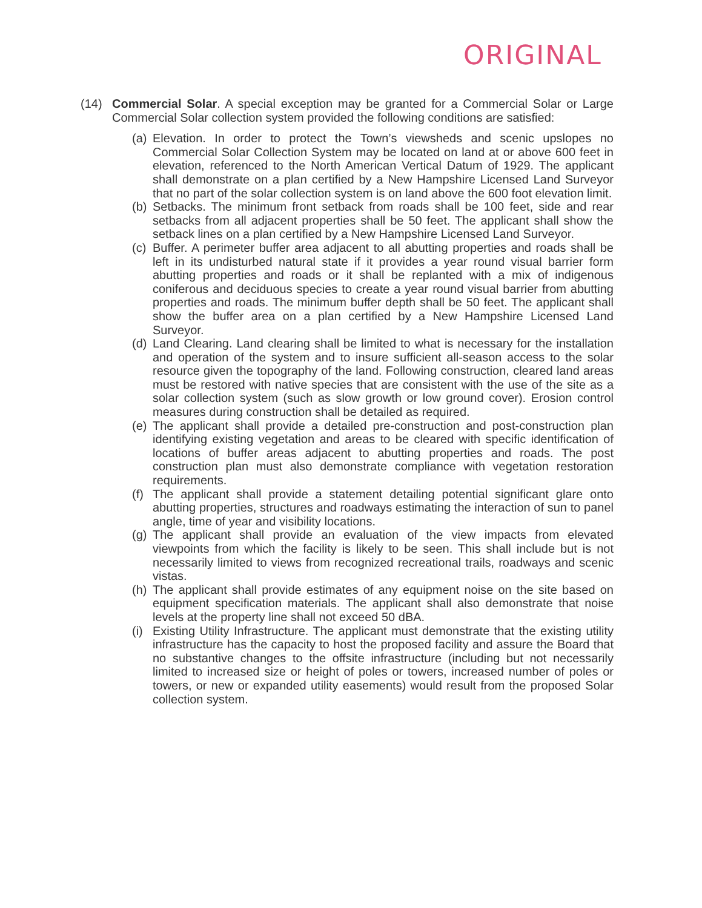ORIGINAL
(14) Commercial Solar. A special exception may be granted for a Commercial Solar or Large Commercial Solar collection system provided the following conditions are satisfied:
(a)
Elevation. In order to protect the Town’s viewsheds and scenic upslopes no Commercial Solar Collection System may be located on land at or above 600 feet in elevation, referenced to the North American Vertical Datum of 1929. The applicant shall demonstrate on a plan certified by a New Hampshire Licensed Land Surveyor that no part of the solar collection system is on land above the 600 foot elevation limit.
(b)
Setbacks. The minimum front setback from roads shall be 100 feet, side and rear setbacks from all adjacent properties shall be 50 feet. The applicant shall show the setback lines on a plan certified by a New Hampshire Licensed Land Surveyor.
(c)
Buffer. A perimeter buffer area adjacent to all abutting properties and roads shall be left in its undisturbed natural state if it provides a year round visual barrier form abutting properties and roads or it shall be replanted with a mix of indigenous coniferous and deciduous species to create a year round visual barrier from abutting properties and roads. The minimum buffer depth shall be 50 feet. The applicant shall show the buffer area on a plan certified by a New Hampshire Licensed Land Surveyor.
(d)
Land Clearing. Land clearing shall be limited to what is necessary for the installation and operation of the system and to insure sufficient all-season access to the solar resource given the topography of the land. Following construction, cleared land areas must be restored with native species that are consistent with the use of the site as a solar collection system (such as slow growth or low ground cover). Erosion control measures during construction shall be detailed as required.
(e)
The applicant shall provide a detailed pre-construction and post-construction plan identifying existing vegetation and areas to be cleared with specific identification of locations of buffer areas adjacent to abutting properties and roads. The post construction plan must also demonstrate compliance with vegetation restoration requirements.
(f)
The applicant shall provide a statement detailing potential significant glare onto abutting properties, structures and roadways estimating the interaction of sun to panel angle, time of year and visibility locations.
(g)
The applicant shall provide an evaluation of the view impacts from elevated viewpoints from which the facility is likely to be seen. This shall include but is not necessarily limited to views from recognized recreational trails, roadways and scenic vistas.
(h)
The applicant shall provide estimates of any equipment noise on the site based on equipment specification materials. The applicant shall also demonstrate that noise levels at the property line shall not exceed 50 dBA.
(i)
Existing Utility Infrastructure. The applicant must demonstrate that the existing utility infrastructure has the capacity to host the proposed facility and assure the Board that no substantive changes to the offsite infrastructure (including but not necessarily limited to increased size or height of poles or towers, increased number of poles or towers, or new or expanded utility easements) would result from the proposed Solar collection system.